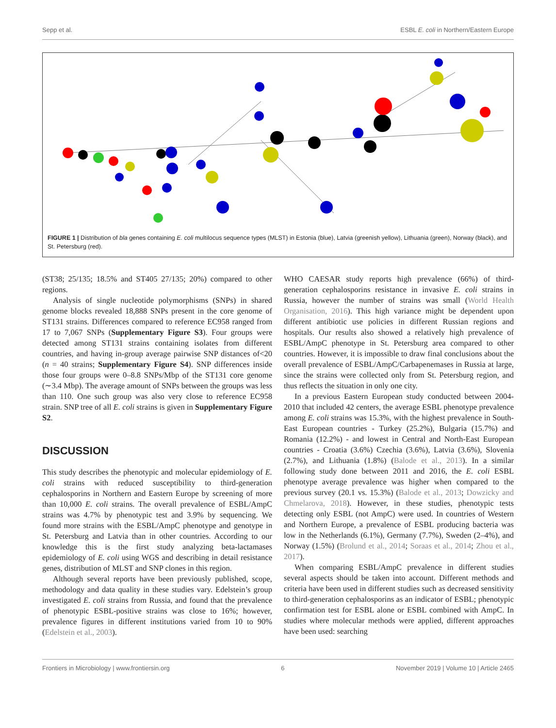Sepp et al. ESBL E. coli in Northern/Eastern Europe
FIGURE 1 | Distribution of bla genes containing E. coli multilocus sequence types (MLST) in Estonia (blue), Latvia (greenish yellow), Lithuania (green), Norway (black), and St. Petersburg (red).
(ST38; 25/135; 18.5% and ST405 27/135; 20%) compared to other regions.
Analysis of single nucleotide polymorphisms (SNPs) in shared genome blocks revealed 18,888 SNPs present in the core genome of ST131 strains. Differences compared to reference EC958 ranged from 17 to 7,067 SNPs (Supplementary Figure S3). Four groups were detected among ST131 strains containing isolates from different countries, and having in-group average pairwise SNP distances of<20 (n = 40 strains; Supplementary Figure S4). SNP differences inside those four groups were 0–8.8 SNPs/Mbp of the ST131 core genome (∼3.4 Mbp). The average amount of SNPs between the groups was less than 110. One such group was also very close to reference EC958 strain. SNP tree of all E. coli strains is given in Supplementary Figure S2.
DISCUSSION
This study describes the phenotypic and molecular epidemiology of E. coli strains with reduced susceptibility to third-generation cephalosporins in Northern and Eastern Europe by screening of more than 10,000 E. coli strains. The overall prevalence of ESBL/AmpC strains was 4.7% by phenotypic test and 3.9% by sequencing. We found more strains with the ESBL/AmpC phenotype and genotype in St. Petersburg and Latvia than in other countries. According to our knowledge this is the first study analyzing beta-lactamases epidemiology of E. coli using WGS and describing in detail resistance genes, distribution of MLST and SNP clones in this region.
Although several reports have been previously published, scope, methodology and data quality in these studies vary. Edelstein’s group investigated E. coli strains from Russia, and found that the prevalence of phenotypic ESBL-positive strains was close to 16%; however, prevalence figures in different institutions varied from 10 to 90% (Edelstein et al., 2003).
WHO CAESAR study reports high prevalence (66%) of third-generation cephalosporins resistance in invasive E. coli strains in Russia, however the number of strains was small (World Health Organisation, 2016). This high variance might be dependent upon different antibiotic use policies in different Russian regions and hospitals. Our results also showed a relatively high prevalence of ESBL/AmpC phenotype in St. Petersburg area compared to other countries. However, it is impossible to draw final conclusions about the overall prevalence of ESBL/AmpC/Carbapenemases in Russia at large, since the strains were collected only from St. Petersburg region, and thus reflects the situation in only one city.
In a previous Eastern European study conducted between 2004-2010 that included 42 centers, the average ESBL phenotype prevalence among E. coli strains was 15.3%, with the highest prevalence in South-East European countries - Turkey (25.2%), Bulgaria (15.7%) and Romania (12.2%) - and lowest in Central and North-East European countries - Croatia (3.6%) Czechia (3.6%), Latvia (3.6%), Slovenia (2.7%), and Lithuania (1.8%) (Balode et al., 2013). In a similar following study done between 2011 and 2016, the E. coli ESBL phenotype average prevalence was higher when compared to the previous survey (20.1 vs. 15.3%) (Balode et al., 2013; Dowzicky and Chmelarova, 2018). However, in these studies, phenotypic tests detecting only ESBL (not AmpC) were used. In countries of Western and Northern Europe, a prevalence of ESBL producing bacteria was low in the Netherlands (6.1%), Germany (7.7%), Sweden (2–4%), and Norway (1.5%) (Brolund et al., 2014; Soraas et al., 2014; Zhou et al., 2017).
When comparing ESBL/AmpC prevalence in different studies several aspects should be taken into account. Different methods and criteria have been used in different studies such as decreased sensitivity to third-generation cephalosporins as an indicator of ESBL; phenotypic confirmation test for ESBL alone or ESBL combined with AmpC. In studies where molecular methods were applied, different approaches have been used: searching
Frontiers in Microbiology | www.frontiersin.org 6 November 2019 | Volume 10 | Article 2465